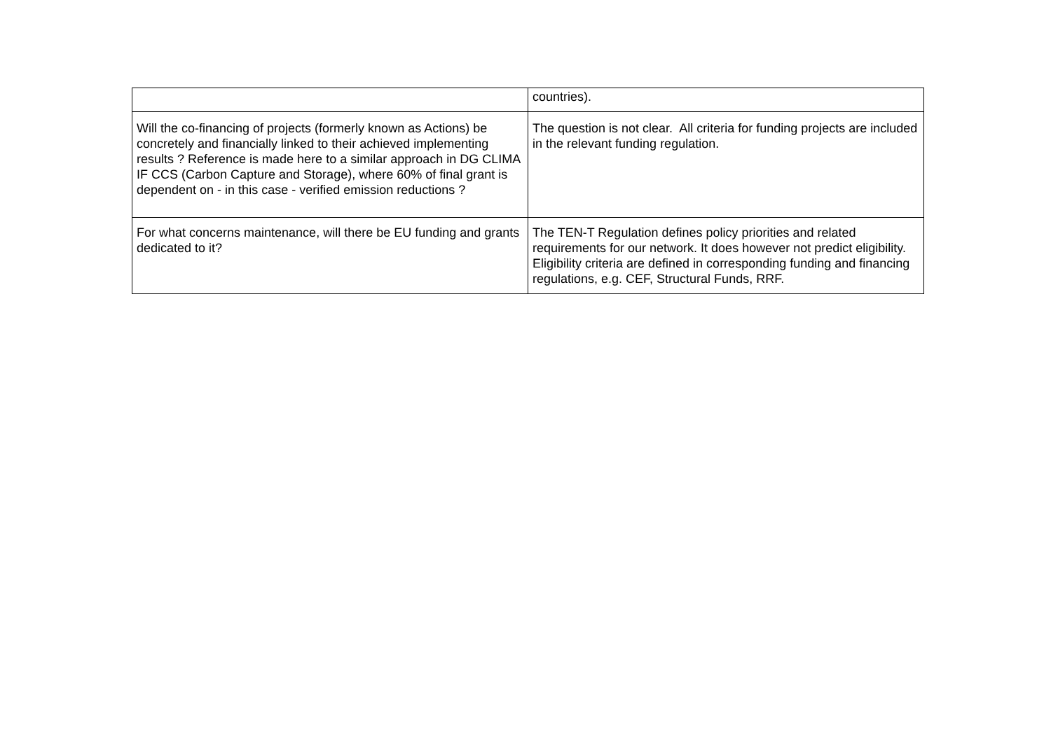| | countries). |
| Will the co-financing of projects (formerly known as Actions) be concretely and financially linked to their achieved implementing results ? Reference is made here to a similar approach in DG CLIMA IF CCS (Carbon Capture and Storage), where 60% of final grant is dependent on - in this case - verified emission reductions ? | The question is not clear. All criteria for funding projects are included in the relevant funding regulation. |
| For what concerns maintenance, will there be EU funding and grants dedicated to it? | The TEN-T Regulation defines policy priorities and related requirements for our network. It does however not predict eligibility. Eligibility criteria are defined in corresponding funding and financing regulations, e.g. CEF, Structural Funds, RRF. |